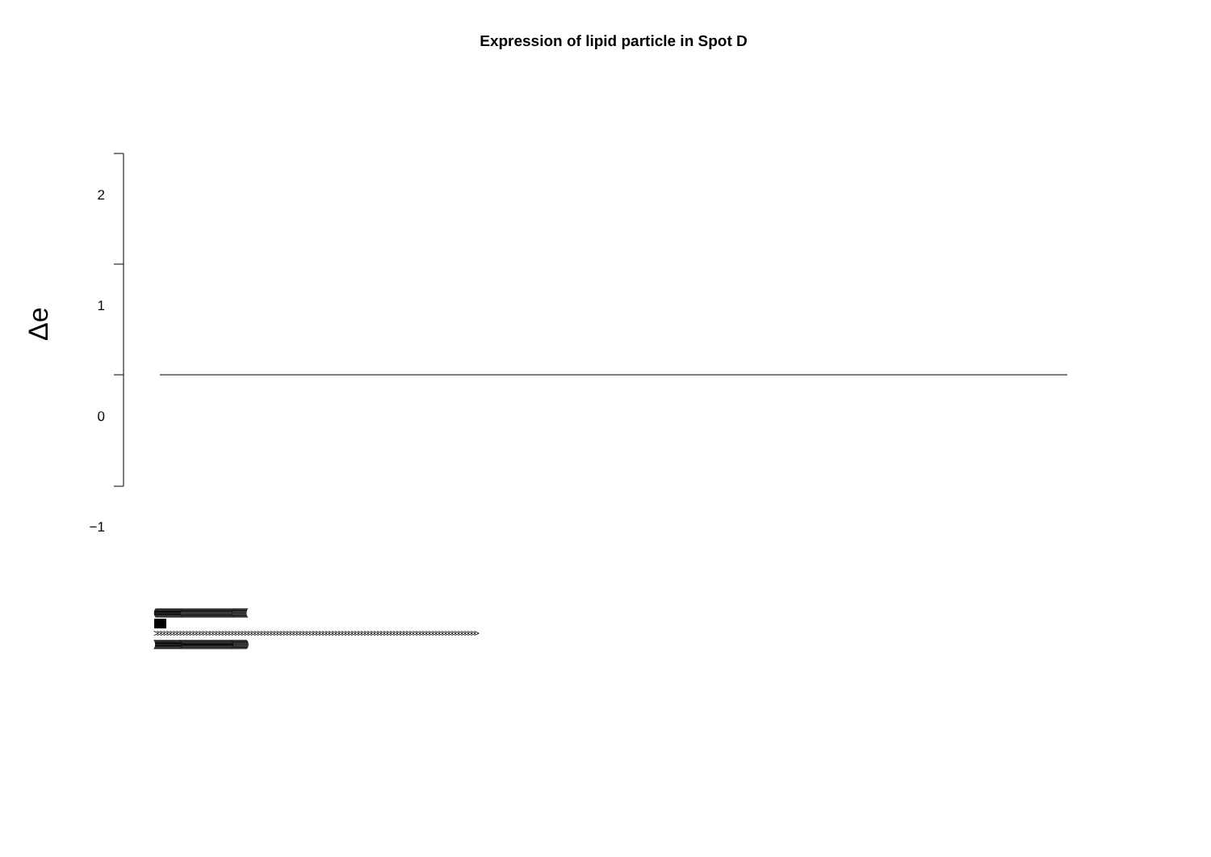Expression of lipid particle in Spot D
Δe
2
1
0
−1
(((((((((((((((((((((((((((((((((((((((((((((((((((((((((((((((((((((((((((((((((((((((((((((((((((((((((((((((((((
||||||||||||||||||||||||||||||||||||||||||||||||||||||||||||||||||||||||||||||||||||||||||||||||||||||||||||||||||||||
>>>>>>>>>>>>>>>>>>>>>>>>>>>>>>>>>>>>>>>>>>>>>>>>>>>>>>>>>>>>>>>>>>>>>>>>>>>>>>>>>>>>>>>>>>>>>>>>>>>>
))))))))))))))))))))))))))))))))))))))))))))))))))))))))))))))))))))))))))))))))))))))))))))))))))))))))))))))))))))